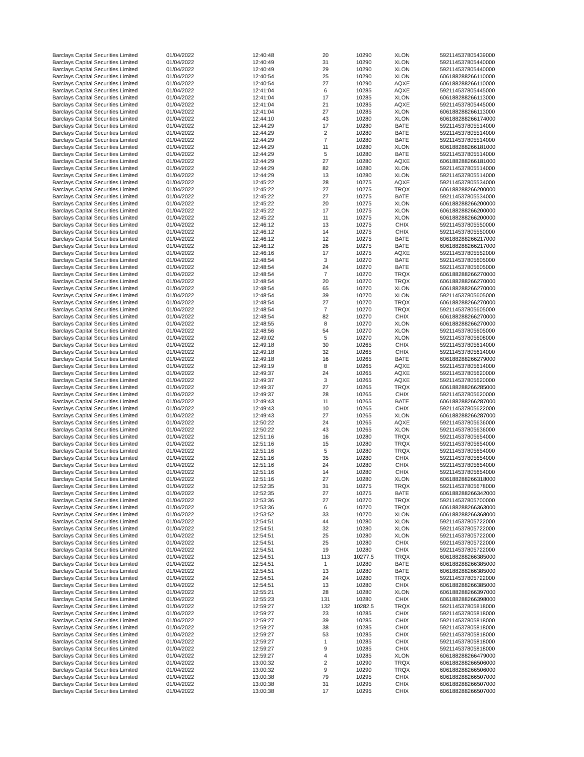| Barclays Capital Securities Limited | 01/04/2022 | 12:40:48 | 20 | 10290 | XLON | 592114537805439000 |
| Barclays Capital Securities Limited | 01/04/2022 | 12:40:49 | 31 | 10290 | XLON | 592114537805440000 |
| Barclays Capital Securities Limited | 01/04/2022 | 12:40:49 | 29 | 10290 | XLON | 592114537805440000 |
| Barclays Capital Securities Limited | 01/04/2022 | 12:40:54 | 25 | 10290 | XLON | 606188288266110000 |
| Barclays Capital Securities Limited | 01/04/2022 | 12:40:54 | 27 | 10290 | AQXE | 606188288266110000 |
| Barclays Capital Securities Limited | 01/04/2022 | 12:41:04 | 6 | 10285 | AQXE | 592114537805445000 |
| Barclays Capital Securities Limited | 01/04/2022 | 12:41:04 | 17 | 10285 | XLON | 606188288266113000 |
| Barclays Capital Securities Limited | 01/04/2022 | 12:41:04 | 21 | 10285 | AQXE | 592114537805445000 |
| Barclays Capital Securities Limited | 01/04/2022 | 12:41:04 | 27 | 10285 | XLON | 606188288266113000 |
| Barclays Capital Securities Limited | 01/04/2022 | 12:44:10 | 43 | 10280 | XLON | 606188288266174000 |
| Barclays Capital Securities Limited | 01/04/2022 | 12:44:29 | 17 | 10280 | BATE | 592114537805514000 |
| Barclays Capital Securities Limited | 01/04/2022 | 12:44:29 | 2 | 10280 | BATE | 592114537805514000 |
| Barclays Capital Securities Limited | 01/04/2022 | 12:44:29 | 7 | 10280 | BATE | 592114537805514000 |
| Barclays Capital Securities Limited | 01/04/2022 | 12:44:29 | 11 | 10280 | XLON | 606188288266181000 |
| Barclays Capital Securities Limited | 01/04/2022 | 12:44:29 | 5 | 10280 | BATE | 592114537805514000 |
| Barclays Capital Securities Limited | 01/04/2022 | 12:44:29 | 27 | 10280 | AQXE | 606188288266181000 |
| Barclays Capital Securities Limited | 01/04/2022 | 12:44:29 | 82 | 10280 | XLON | 592114537805514000 |
| Barclays Capital Securities Limited | 01/04/2022 | 12:44:29 | 13 | 10280 | XLON | 592114537805514000 |
| Barclays Capital Securities Limited | 01/04/2022 | 12:45:22 | 28 | 10275 | AQXE | 592114537805534000 |
| Barclays Capital Securities Limited | 01/04/2022 | 12:45:22 | 27 | 10275 | TRQX | 606188288266200000 |
| Barclays Capital Securities Limited | 01/04/2022 | 12:45:22 | 27 | 10275 | BATE | 592114537805534000 |
| Barclays Capital Securities Limited | 01/04/2022 | 12:45:22 | 20 | 10275 | XLON | 606188288266200000 |
| Barclays Capital Securities Limited | 01/04/2022 | 12:45:22 | 17 | 10275 | XLON | 606188288266200000 |
| Barclays Capital Securities Limited | 01/04/2022 | 12:45:22 | 11 | 10275 | XLON | 606188288266200000 |
| Barclays Capital Securities Limited | 01/04/2022 | 12:46:12 | 13 | 10275 | CHIX | 592114537805550000 |
| Barclays Capital Securities Limited | 01/04/2022 | 12:46:12 | 14 | 10275 | CHIX | 592114537805550000 |
| Barclays Capital Securities Limited | 01/04/2022 | 12:46:12 | 12 | 10275 | BATE | 606188288266217000 |
| Barclays Capital Securities Limited | 01/04/2022 | 12:46:12 | 26 | 10275 | BATE | 606188288266217000 |
| Barclays Capital Securities Limited | 01/04/2022 | 12:46:16 | 17 | 10275 | AQXE | 592114537805552000 |
| Barclays Capital Securities Limited | 01/04/2022 | 12:48:54 | 3 | 10270 | BATE | 592114537805605000 |
| Barclays Capital Securities Limited | 01/04/2022 | 12:48:54 | 24 | 10270 | BATE | 592114537805605000 |
| Barclays Capital Securities Limited | 01/04/2022 | 12:48:54 | 7 | 10270 | TRQX | 606188288266270000 |
| Barclays Capital Securities Limited | 01/04/2022 | 12:48:54 | 20 | 10270 | TRQX | 606188288266270000 |
| Barclays Capital Securities Limited | 01/04/2022 | 12:48:54 | 65 | 10270 | XLON | 606188288266270000 |
| Barclays Capital Securities Limited | 01/04/2022 | 12:48:54 | 39 | 10270 | XLON | 592114537805605000 |
| Barclays Capital Securities Limited | 01/04/2022 | 12:48:54 | 27 | 10270 | TRQX | 606188288266270000 |
| Barclays Capital Securities Limited | 01/04/2022 | 12:48:54 | 7 | 10270 | TRQX | 592114537805605000 |
| Barclays Capital Securities Limited | 01/04/2022 | 12:48:54 | 82 | 10270 | CHIX | 606188288266270000 |
| Barclays Capital Securities Limited | 01/04/2022 | 12:48:55 | 8 | 10270 | XLON | 606188288266270000 |
| Barclays Capital Securities Limited | 01/04/2022 | 12:48:56 | 54 | 10270 | XLON | 592114537805605000 |
| Barclays Capital Securities Limited | 01/04/2022 | 12:49:02 | 5 | 10270 | XLON | 592114537805608000 |
| Barclays Capital Securities Limited | 01/04/2022 | 12:49:18 | 30 | 10265 | CHIX | 592114537805614000 |
| Barclays Capital Securities Limited | 01/04/2022 | 12:49:18 | 32 | 10265 | CHIX | 592114537805614000 |
| Barclays Capital Securities Limited | 01/04/2022 | 12:49:18 | 16 | 10265 | BATE | 606188288266279000 |
| Barclays Capital Securities Limited | 01/04/2022 | 12:49:19 | 8 | 10265 | AQXE | 592114537805614000 |
| Barclays Capital Securities Limited | 01/04/2022 | 12:49:37 | 24 | 10265 | AQXE | 592114537805620000 |
| Barclays Capital Securities Limited | 01/04/2022 | 12:49:37 | 3 | 10265 | AQXE | 592114537805620000 |
| Barclays Capital Securities Limited | 01/04/2022 | 12:49:37 | 27 | 10265 | TRQX | 606188288266285000 |
| Barclays Capital Securities Limited | 01/04/2022 | 12:49:37 | 28 | 10265 | CHIX | 592114537805620000 |
| Barclays Capital Securities Limited | 01/04/2022 | 12:49:43 | 11 | 10265 | BATE | 606188288266287000 |
| Barclays Capital Securities Limited | 01/04/2022 | 12:49:43 | 10 | 10265 | CHIX | 592114537805622000 |
| Barclays Capital Securities Limited | 01/04/2022 | 12:49:43 | 27 | 10265 | XLON | 606188288266287000 |
| Barclays Capital Securities Limited | 01/04/2022 | 12:50:22 | 24 | 10265 | AQXE | 592114537805636000 |
| Barclays Capital Securities Limited | 01/04/2022 | 12:50:22 | 43 | 10265 | XLON | 592114537805636000 |
| Barclays Capital Securities Limited | 01/04/2022 | 12:51:16 | 16 | 10280 | TRQX | 592114537805654000 |
| Barclays Capital Securities Limited | 01/04/2022 | 12:51:16 | 15 | 10280 | TRQX | 592114537805654000 |
| Barclays Capital Securities Limited | 01/04/2022 | 12:51:16 | 5 | 10280 | TRQX | 592114537805654000 |
| Barclays Capital Securities Limited | 01/04/2022 | 12:51:16 | 35 | 10280 | CHIX | 592114537805654000 |
| Barclays Capital Securities Limited | 01/04/2022 | 12:51:16 | 24 | 10280 | CHIX | 592114537805654000 |
| Barclays Capital Securities Limited | 01/04/2022 | 12:51:16 | 14 | 10280 | CHIX | 592114537805654000 |
| Barclays Capital Securities Limited | 01/04/2022 | 12:51:16 | 27 | 10280 | XLON | 606188288266318000 |
| Barclays Capital Securities Limited | 01/04/2022 | 12:52:35 | 31 | 10275 | TRQX | 592114537805678000 |
| Barclays Capital Securities Limited | 01/04/2022 | 12:52:35 | 27 | 10275 | BATE | 606188288266342000 |
| Barclays Capital Securities Limited | 01/04/2022 | 12:53:36 | 27 | 10270 | TRQX | 592114537805700000 |
| Barclays Capital Securities Limited | 01/04/2022 | 12:53:36 | 6 | 10270 | TRQX | 606188288266363000 |
| Barclays Capital Securities Limited | 01/04/2022 | 12:53:52 | 33 | 10270 | XLON | 606188288266368000 |
| Barclays Capital Securities Limited | 01/04/2022 | 12:54:51 | 44 | 10280 | XLON | 592114537805722000 |
| Barclays Capital Securities Limited | 01/04/2022 | 12:54:51 | 32 | 10280 | XLON | 592114537805722000 |
| Barclays Capital Securities Limited | 01/04/2022 | 12:54:51 | 25 | 10280 | XLON | 592114537805722000 |
| Barclays Capital Securities Limited | 01/04/2022 | 12:54:51 | 25 | 10280 | CHIX | 592114537805722000 |
| Barclays Capital Securities Limited | 01/04/2022 | 12:54:51 | 19 | 10280 | CHIX | 592114537805722000 |
| Barclays Capital Securities Limited | 01/04/2022 | 12:54:51 | 113 | 10277.5 | TRQX | 606188288266385000 |
| Barclays Capital Securities Limited | 01/04/2022 | 12:54:51 | 1 | 10280 | BATE | 606188288266385000 |
| Barclays Capital Securities Limited | 01/04/2022 | 12:54:51 | 13 | 10280 | BATE | 606188288266385000 |
| Barclays Capital Securities Limited | 01/04/2022 | 12:54:51 | 24 | 10280 | TRQX | 592114537805722000 |
| Barclays Capital Securities Limited | 01/04/2022 | 12:54:51 | 13 | 10280 | CHIX | 606188288266385000 |
| Barclays Capital Securities Limited | 01/04/2022 | 12:55:21 | 28 | 10280 | XLON | 606188288266397000 |
| Barclays Capital Securities Limited | 01/04/2022 | 12:55:23 | 131 | 10280 | CHIX | 606188288266398000 |
| Barclays Capital Securities Limited | 01/04/2022 | 12:59:27 | 132 | 10282.5 | TRQX | 592114537805818000 |
| Barclays Capital Securities Limited | 01/04/2022 | 12:59:27 | 23 | 10285 | CHIX | 592114537805818000 |
| Barclays Capital Securities Limited | 01/04/2022 | 12:59:27 | 39 | 10285 | CHIX | 592114537805818000 |
| Barclays Capital Securities Limited | 01/04/2022 | 12:59:27 | 38 | 10285 | CHIX | 592114537805818000 |
| Barclays Capital Securities Limited | 01/04/2022 | 12:59:27 | 53 | 10285 | CHIX | 592114537805818000 |
| Barclays Capital Securities Limited | 01/04/2022 | 12:59:27 | 1 | 10285 | CHIX | 592114537805818000 |
| Barclays Capital Securities Limited | 01/04/2022 | 12:59:27 | 9 | 10285 | CHIX | 592114537805818000 |
| Barclays Capital Securities Limited | 01/04/2022 | 12:59:27 | 4 | 10285 | XLON | 606188288266479000 |
| Barclays Capital Securities Limited | 01/04/2022 | 13:00:32 | 2 | 10290 | TRQX | 606188288266506000 |
| Barclays Capital Securities Limited | 01/04/2022 | 13:00:32 | 9 | 10290 | TRQX | 606188288266506000 |
| Barclays Capital Securities Limited | 01/04/2022 | 13:00:38 | 79 | 10295 | CHIX | 606188288266507000 |
| Barclays Capital Securities Limited | 01/04/2022 | 13:00:38 | 31 | 10295 | CHIX | 606188288266507000 |
| Barclays Capital Securities Limited | 01/04/2022 | 13:00:38 | 17 | 10295 | CHIX | 606188288266507000 |